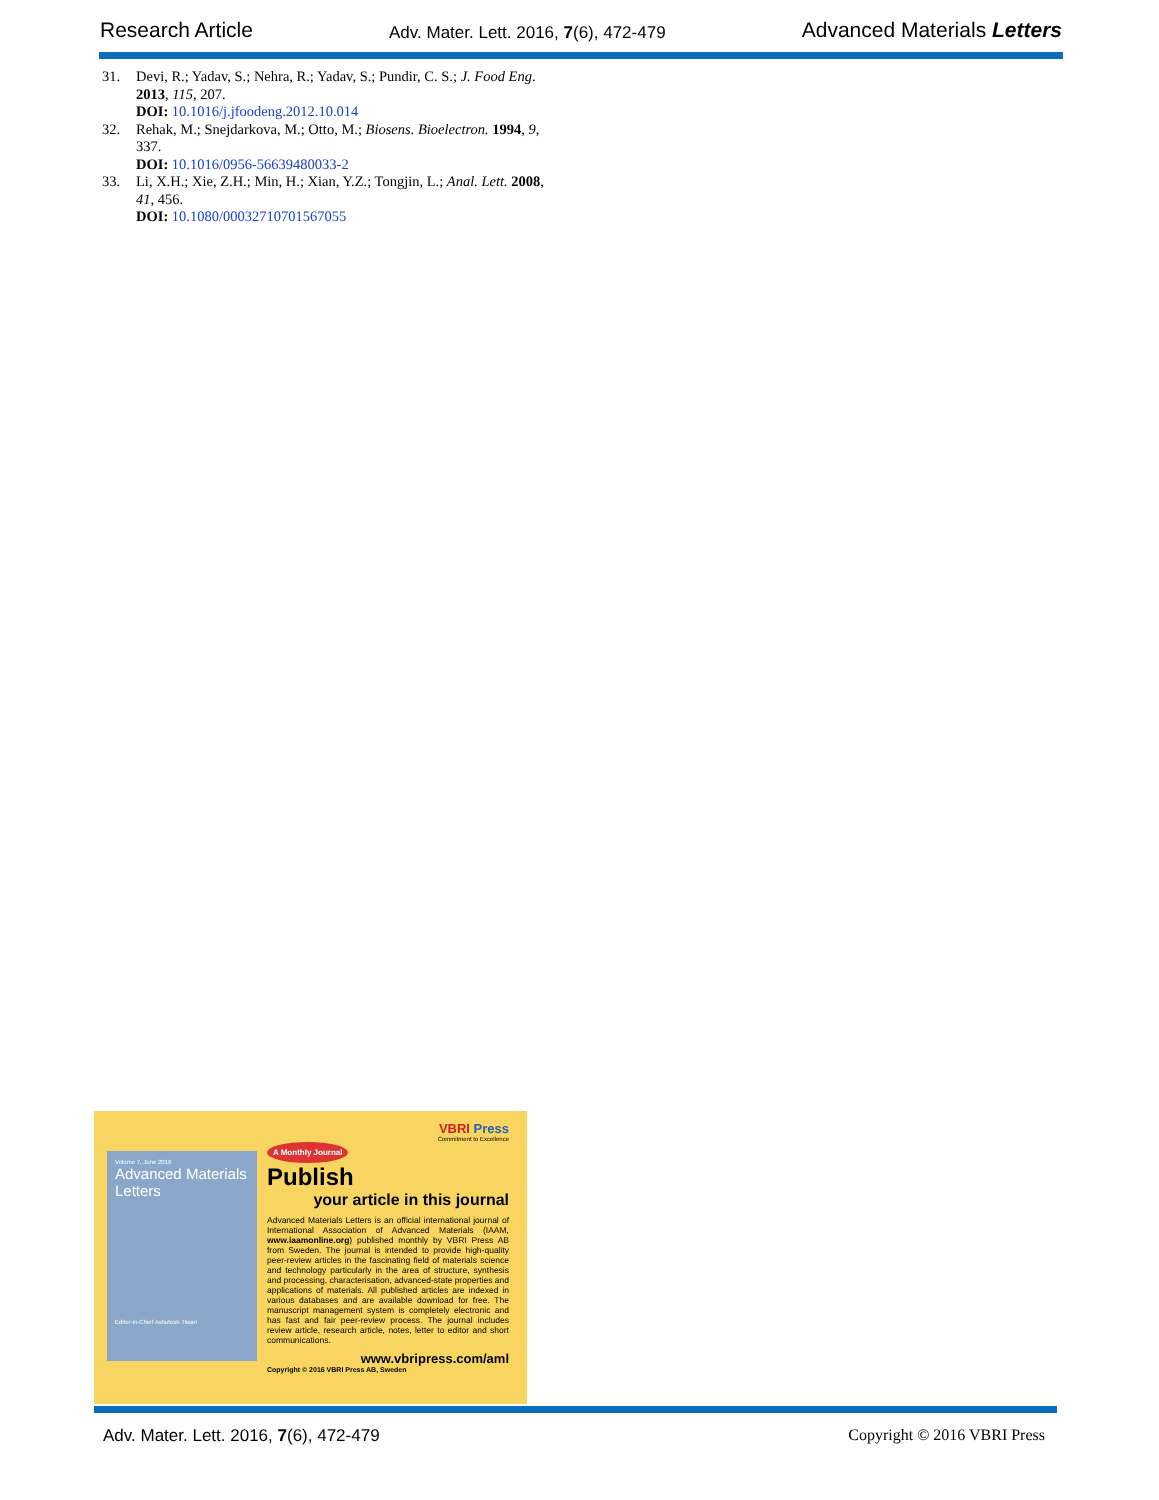Research Article Adv. Mater. Lett. 2016, 7(6), 472-479 Advanced Materials Letters
31. Devi, R.; Yadav, S.; Nehra, R.; Yadav, S.; Pundir, C. S.; J. Food Eng. 2013, 115, 207.
DOI: 10.1016/j.jfoodeng.2012.10.014
32. Rehak, M.; Snejdarkova, M.; Otto, M.; Biosens. Bioelectron. 1994, 9, 337.
DOI: 10.1016/0956-56639480033-2
33. Li, X.H.; Xie, Z.H.; Min, H.; Xian, Y.Z.; Tongjin, L.; Anal. Lett. 2008, 41, 456.
DOI: 10.1080/00032710701567055
Volume 7, June 2016
Advanced Materials Letters
Editor-in-Chief Ashutosh Tiwari
VBRI Press
Commitment to Excellence
A Monthly Journal
Publish
your article in this journal
Advanced Materials Letters is an official international journal of International Association of Advanced Materials (IAAM, www.iaamonline.org) published monthly by VBRI Press AB from Sweden. The journal is intended to provide high-quality peer-review articles in the fascinating field of materials science and technology particularly in the area of structure, synthesis and processing, characterisation, advanced-state properties and applications of materials. All published articles are indexed in various databases and are available download for free. The manuscript management system is completely electronic and has fast and fair peer-review process. The journal includes review article, research article, notes, letter to editor and short communications.
www.vbripress.com/aml
Copyright © 2016 VBRI Press AB, Sweden
Adv. Mater. Lett. 2016, 7(6), 472-479 Copyright © 2016 VBRI Press